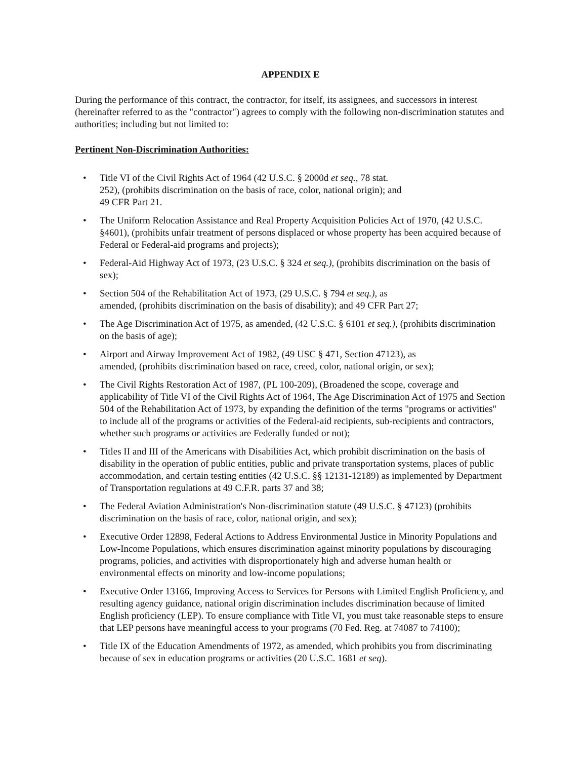APPENDIX E
During the performance of this contract, the contractor, for itself, its assignees, and successors in interest (hereinafter referred to as the "contractor") agrees to comply with the following non-discrimination statutes and authorities; including but not limited to:
Pertinent Non-Discrimination Authorities:
• Title VI of the Civil Rights Act of 1964 (42 U.S.C. § 2000d et seq., 78 stat.
252), (prohibits discrimination on the basis of race, color, national origin); and
49 CFR Part 21.
• The Uniform Relocation Assistance and Real Property Acquisition Policies Act of 1970, (42 U.S.C. §4601), (prohibits unfair treatment of persons displaced or whose property has been acquired because of Federal or Federal-aid programs and projects);
• Federal-Aid Highway Act of 1973, (23 U.S.C. § 324 et seq.), (prohibits discrimination on the basis of sex);
• Section 504 of the Rehabilitation Act of 1973, (29 U.S.C. § 794 et seq.), as
amended, (prohibits discrimination on the basis of disability); and 49 CFR Part 27;
• The Age Discrimination Act of 1975, as amended, (42 U.S.C. § 6101 et seq.), (prohibits discrimination on the basis of age);
• Airport and Airway Improvement Act of 1982, (49 USC § 471, Section 47123), as
amended, (prohibits discrimination based on race, creed, color, national origin, or sex);
• The Civil Rights Restoration Act of 1987, (PL 100-209), (Broadened the scope, coverage and applicability of Title VI of the Civil Rights Act of 1964, The Age Discrimination Act of 1975 and Section 504 of the Rehabilitation Act of 1973, by expanding the definition of the terms "programs or activities" to include all of the programs or activities of the Federal-aid recipients, sub-recipients and contractors, whether such programs or activities are Federally funded or not);
• Titles II and III of the Americans with Disabilities Act, which prohibit discrimination on the basis of disability in the operation of public entities, public and private transportation systems, places of public accommodation, and certain testing entities (42 U.S.C. §§ 12131-12189) as implemented by Department of Transportation regulations at 49 C.F.R. parts 37 and 38;
• The Federal Aviation Administration's Non-discrimination statute (49 U.S.C. § 47123) (prohibits discrimination on the basis of race, color, national origin, and sex);
• Executive Order 12898, Federal Actions to Address Environmental Justice in Minority Populations and Low-Income Populations, which ensures discrimination against minority populations by discouraging programs, policies, and activities with disproportionately high and adverse human health or environmental effects on minority and low-income populations;
• Executive Order 13166, Improving Access to Services for Persons with Limited English Proficiency, and resulting agency guidance, national origin discrimination includes discrimination because of limited English proficiency (LEP). To ensure compliance with Title VI, you must take reasonable steps to ensure that LEP persons have meaningful access to your programs (70 Fed. Reg. at 74087 to 74100);
• Title IX of the Education Amendments of 1972, as amended, which prohibits you from discriminating because of sex in education programs or activities (20 U.S.C. 1681 et seq).